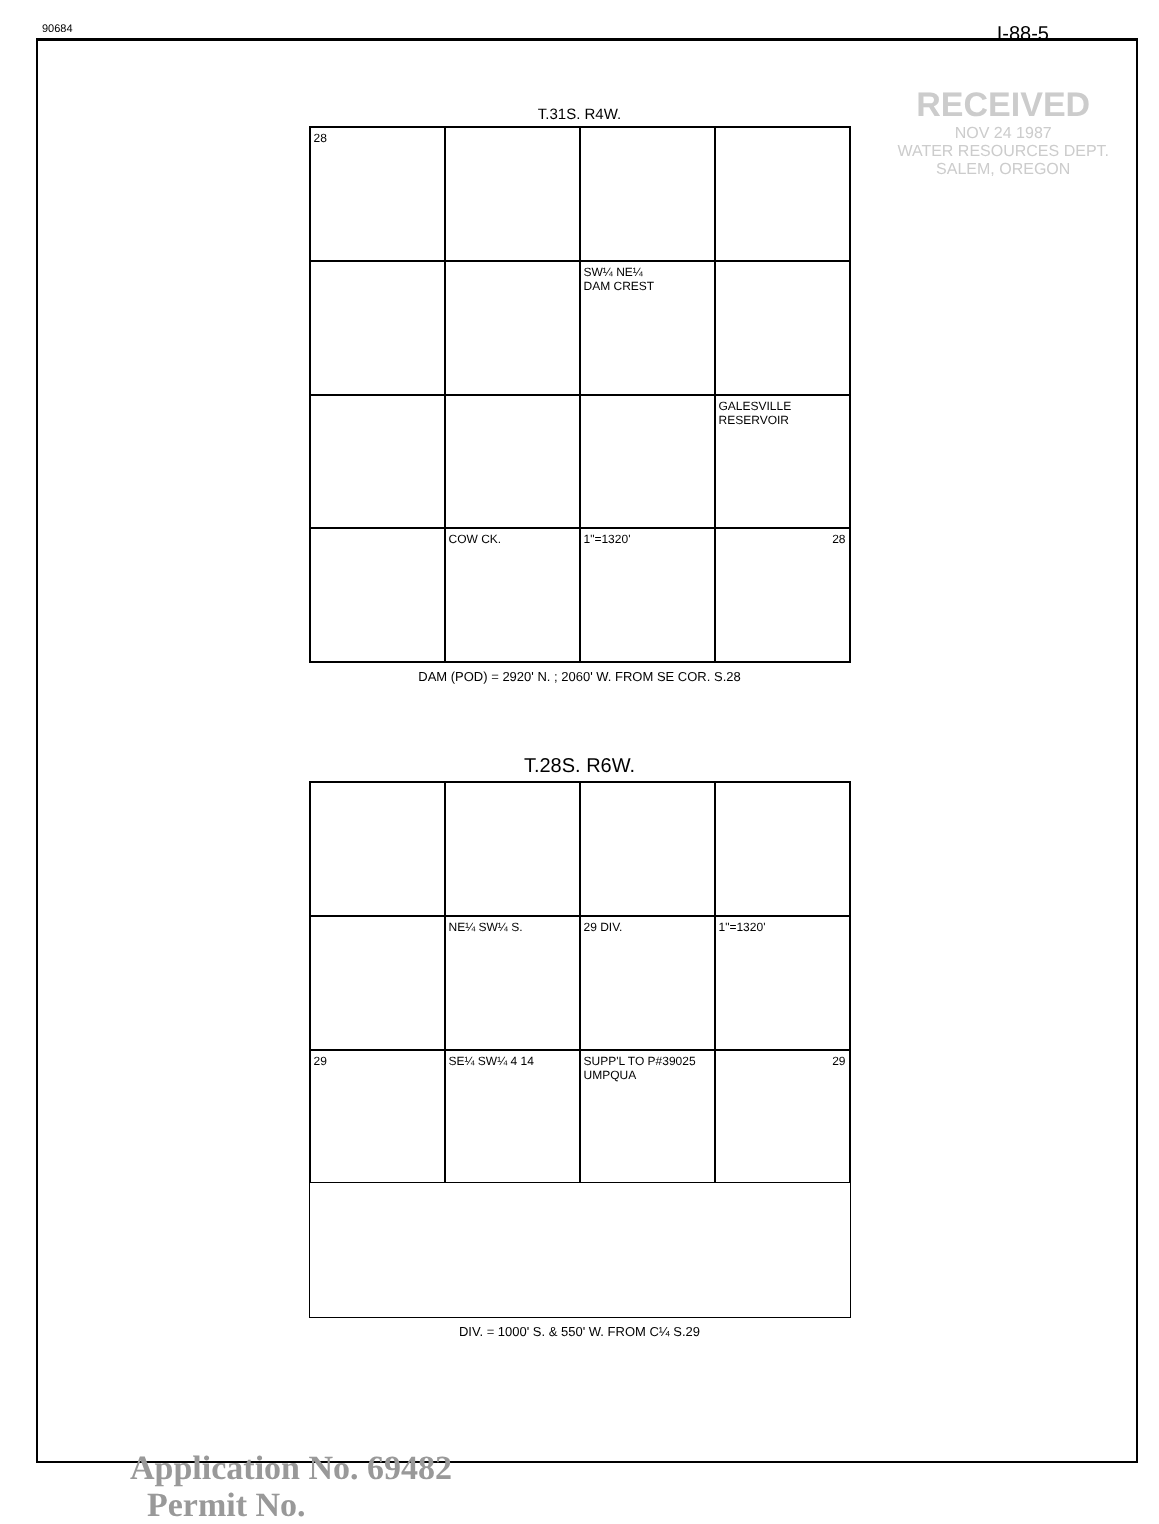90684 I-88-5
RECEIVED
NOV 24 1987
WATER RESOURCES DEPT.
SALEM, OREGON
T.31S. R4W.
28
SW¼ NE¼
DAM CREST
GALESVILLE RESERVOIR
COW CK.
1"=1320'
28
DAM (POD) = 2920' N. ; 2060' W. FROM SE COR. S.28
T.28S. R6W.
NE¼ SW¼ S.
29 DIV.
1"=1320'
29
SE¼ SW¼ 4 14
SUPP'L TO P#39025 UMPQUA
29
DIV. = 1000' S. & 550' W. FROM C¼ S.29
Application No. 69482
Permit No.